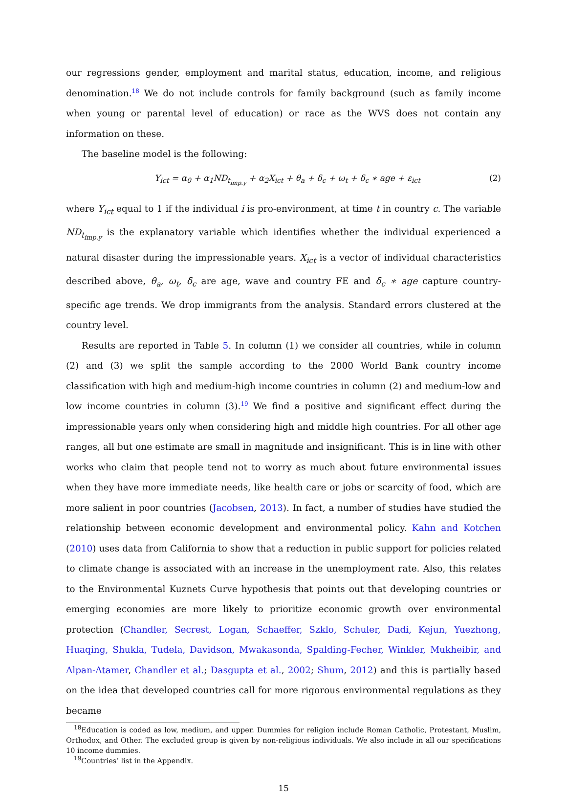our regressions gender, employment and marital status, education, income, and religious denomination.<sup>18</sup> We do not include controls for family background (such as family income when young or parental level of education) or race as the WVS does not contain any information on these.
The baseline model is the following:
Y<sub>ict</sub> = α<sub>0</sub> + α<sub>1</sub>ND<sub>t<sub>imp.y</sub></sub> + α<sub>2</sub>X<sub>ict</sub> + θ<sub>a</sub> + δ<sub>c</sub> + ω<sub>t</sub> + δ<sub>c</sub> ∗ age + ε<sub>ict</sub> (2)
where Y<sub>ict</sub> equal to 1 if the individual i is pro-environment, at time t in country c. The variable ND<sub>t<sub>imp.y</sub></sub> is the explanatory variable which identifies whether the individual experienced a natural disaster during the impressionable years. X<sub>ict</sub> is a vector of individual characteristics described above, θ<sub>a</sub>, ω<sub>t</sub>, δ<sub>c</sub> are age, wave and country FE and δ<sub>c</sub> ∗ age capture country-specific age trends. We drop immigrants from the analysis. Standard errors clustered at the country level.
Results are reported in Table 5. In column (1) we consider all countries, while in column (2) and (3) we split the sample according to the 2000 World Bank country income classification with high and medium-high income countries in column (2) and medium-low and low income countries in column (3).<sup>19</sup> We find a positive and significant effect during the impressionable years only when considering high and middle high countries. For all other age ranges, all but one estimate are small in magnitude and insignificant. This is in line with other works who claim that people tend not to worry as much about future environmental issues when they have more immediate needs, like health care or jobs or scarcity of food, which are more salient in poor countries (Jacobsen, 2013). In fact, a number of studies have studied the relationship between economic development and environmental policy. Kahn and Kotchen (2010) uses data from California to show that a reduction in public support for policies related to climate change is associated with an increase in the unemployment rate. Also, this relates to the Environmental Kuznets Curve hypothesis that points out that developing countries or emerging economies are more likely to prioritize economic growth over environmental protection (Chandler, Secrest, Logan, Schaeffer, Szklo, Schuler, Dadi, Kejun, Yuezhong, Huaqing, Shukla, Tudela, Davidson, Mwakasonda, Spalding-Fecher, Winkler, Mukheibir, and Alpan-Atamer, Chandler et al.; Dasgupta et al., 2002; Shum, 2012) and this is partially based on the idea that developed countries call for more rigorous environmental regulations as they became
<sup>18</sup> Education is coded as low, medium, and upper. Dummies for religion include Roman Catholic, Protestant, Muslim, Orthodox, and Other. The excluded group is given by non-religious individuals. We also include in all our specifications 10 income dummies.
<sup>19</sup> Countries’ list in the Appendix.
15